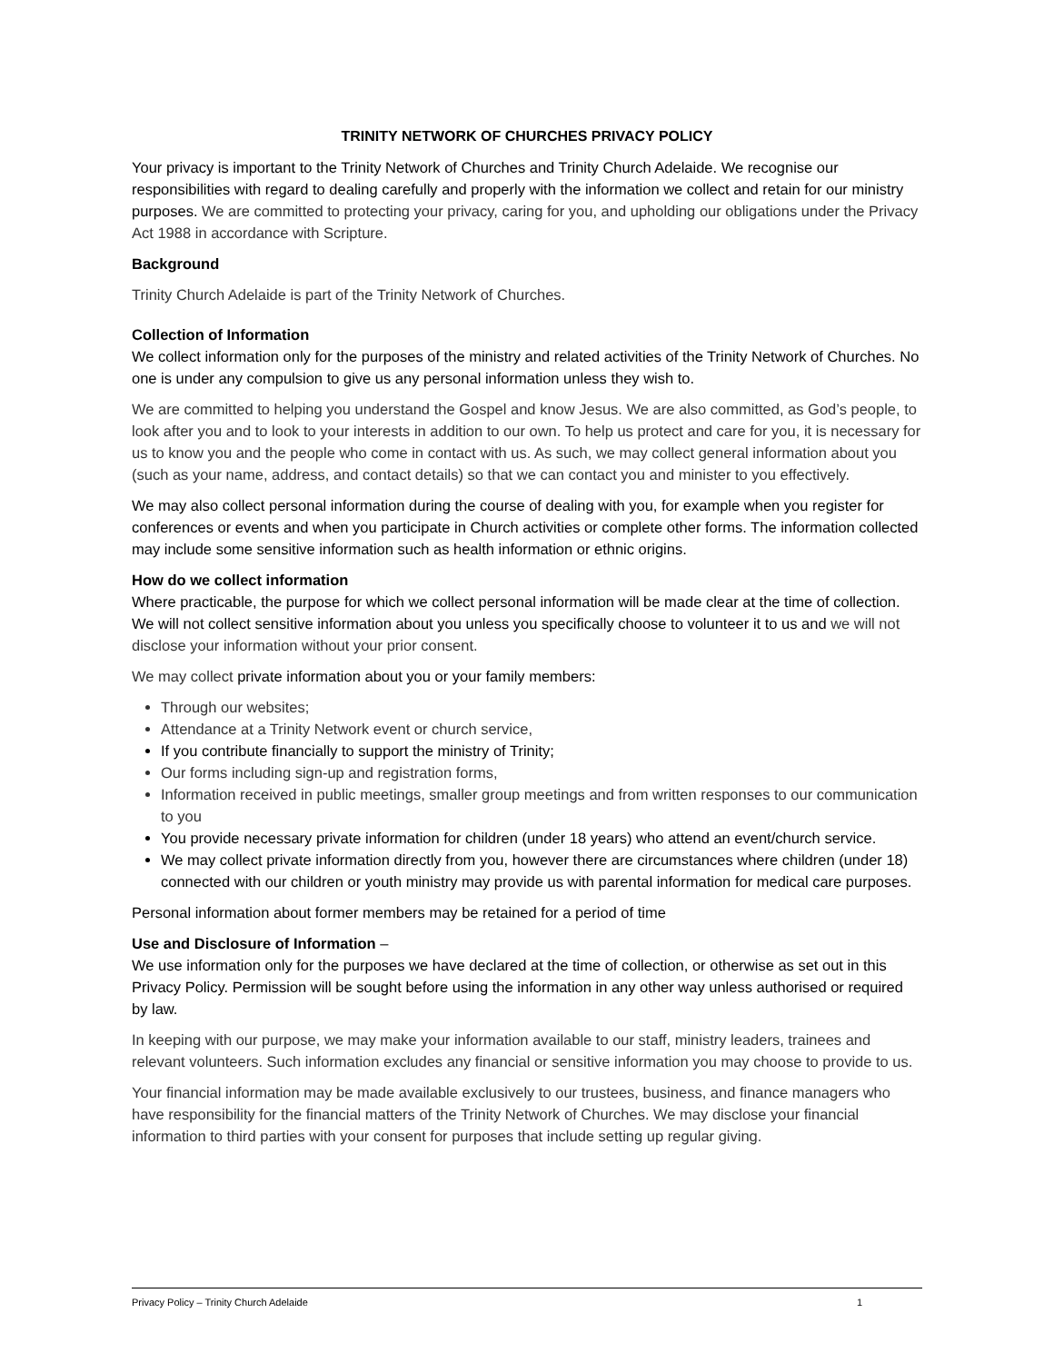TRINITY NETWORK OF CHURCHES PRIVACY POLICY
Your privacy is important to the Trinity Network of Churches and Trinity Church Adelaide. We recognise our responsibilities with regard to dealing carefully and properly with the information we collect and retain for our ministry purposes. We are committed to protecting your privacy, caring for you, and upholding our obligations under the Privacy Act 1988 in accordance with Scripture.
Background
Trinity Church Adelaide is part of the Trinity Network of Churches.
Collection of Information
We collect information only for the purposes of the ministry and related activities of the Trinity Network of Churches. No one is under any compulsion to give us any personal information unless they wish to.
We are committed to helping you understand the Gospel and know Jesus. We are also committed, as God’s people, to look after you and to look to your interests in addition to our own. To help us protect and care for you, it is necessary for us to know you and the people who come in contact with us. As such, we may collect general information about you (such as your name, address, and contact details) so that we can contact you and minister to you effectively.
We may also collect personal information during the course of dealing with you, for example when you register for conferences or events and when you participate in Church activities or complete other forms. The information collected may include some sensitive information such as health information or ethnic origins.
How do we collect information
Where practicable, the purpose for which we collect personal information will be made clear at the time of collection. We will not collect sensitive information about you unless you specifically choose to volunteer it to us and we will not disclose your information without your prior consent.
We may collect private information about you or your family members:
Through our websites;
Attendance at a Trinity Network event or church service,
If you contribute financially to support the ministry of Trinity;
Our forms including sign-up and registration forms,
Information received in public meetings, smaller group meetings and from written responses to our communication to you
You provide necessary private information for children (under 18 years) who attend an event/church service.
We may collect private information directly from you, however there are circumstances where children (under 18) connected with our children or youth ministry may provide us with parental information for medical care purposes.
Personal information about former members may be retained for a period of time
Use and Disclosure of Information –
We use information only for the purposes we have declared at the time of collection, or otherwise as set out in this Privacy Policy. Permission will be sought before using the information in any other way unless authorised or required by law.
In keeping with our purpose, we may make your information available to our staff, ministry leaders, trainees and relevant volunteers. Such information excludes any financial or sensitive information you may choose to provide to us.
Your financial information may be made available exclusively to our trustees, business, and finance managers who have responsibility for the financial matters of the Trinity Network of Churches. We may disclose your financial information to third parties with your consent for purposes that include setting up regular giving.
Privacy Policy – Trinity Church Adelaide 1